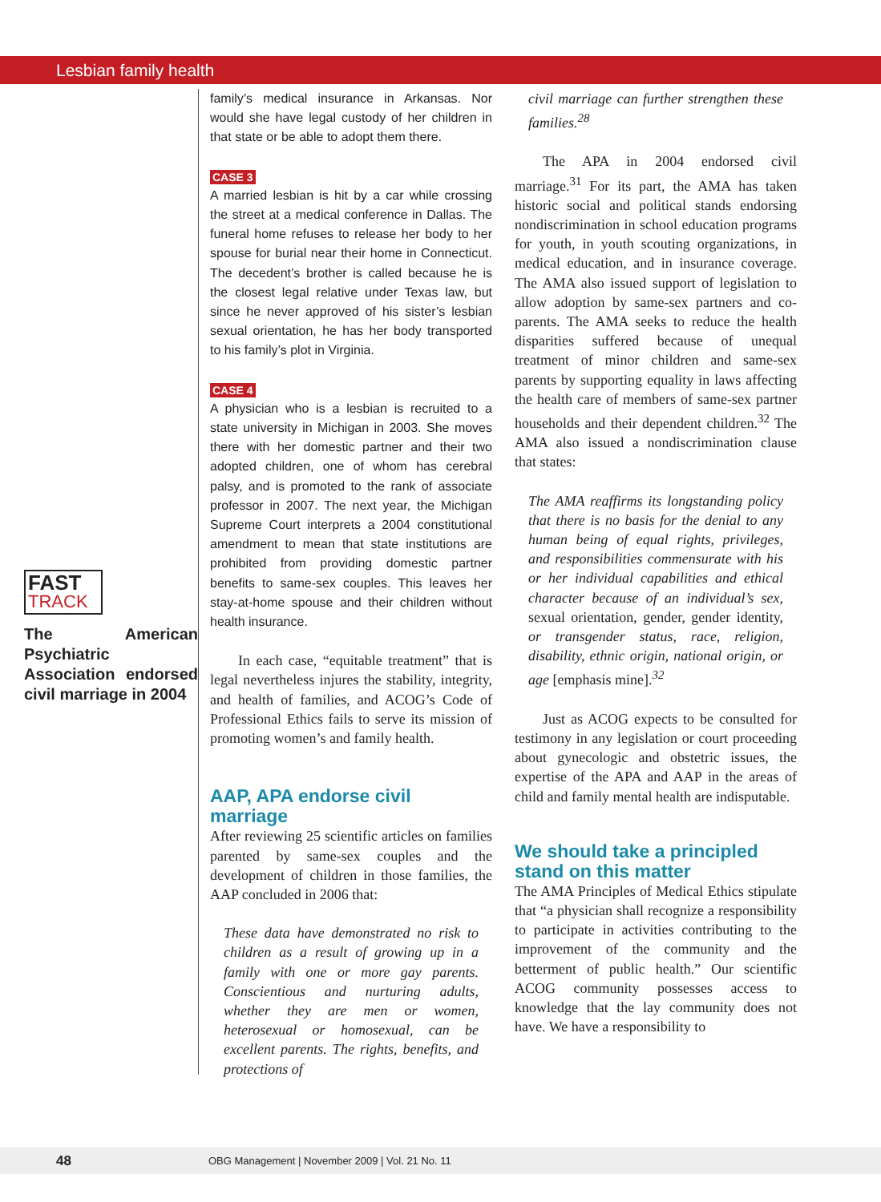Lesbian family health
FAST
TRACK
The American Psychiatric Association endorsed civil marriage in 2004
family’s medical insurance in Arkansas. Nor would she have legal custody of her children in that state or be able to adopt them there.
CASE 3
A married lesbian is hit by a car while crossing the street at a medical conference in Dallas. The funeral home refuses to release her body to her spouse for burial near their home in Connecticut. The decedent’s brother is called because he is the closest legal relative under Texas law, but since he never approved of his sister’s lesbian sexual orientation, he has her body transported to his family’s plot in Virginia.
CASE 4
A physician who is a lesbian is recruited to a state university in Michigan in 2003. She moves there with her domestic partner and their two adopted children, one of whom has cerebral palsy, and is promoted to the rank of associate professor in 2007. The next year, the Michigan Supreme Court interprets a 2004 constitutional amendment to mean that state institutions are prohibited from providing domestic partner benefits to same-sex couples. This leaves her stay-at-home spouse and their children without health insurance.
In each case, “equitable treatment” that is legal nevertheless injures the stability, integrity, and health of families, and ACOG’s Code of Professional Ethics fails to serve its mission of promoting women’s and family health.
AAP, APA endorse civil marriage
After reviewing 25 scientific articles on families parented by same-sex couples and the development of children in those families, the AAP concluded in 2006 that:
These data have demonstrated no risk to children as a result of growing up in a family with one or more gay parents. Conscientious and nurturing adults, whether they are men or women, heterosexual or homosexual, can be excellent parents. The rights, benefits, and protections of
civil marriage can further strengthen these families.<sup>28</sup>
The APA in 2004 endorsed civil marriage.<sup>31</sup> For its part, the AMA has taken historic social and political stands endorsing nondiscrimination in school education programs for youth, in youth scouting organizations, in medical education, and in insurance coverage. The AMA also issued support of legislation to allow adoption by same-sex partners and co-parents. The AMA seeks to reduce the health disparities suffered because of unequal treatment of minor children and same-sex parents by supporting equality in laws affecting the health care of members of same-sex partner households and their dependent children.<sup>32</sup> The AMA also issued a nondiscrimination clause that states:
The AMA reaffirms its longstanding policy that there is no basis for the denial to any human being of equal rights, privileges, and responsibilities commensurate with his or her individual capabilities and ethical character because of an individual’s sex, sexual orientation, gender, gender identity, or transgender status, race, religion, disability, ethnic origin, national origin, or age [emphasis mine].<sup>32</sup>
Just as ACOG expects to be consulted for testimony in any legislation or court proceeding about gynecologic and obstetric issues, the expertise of the APA and AAP in the areas of child and family mental health are indisputable.
We should take a principled stand on this matter
The AMA Principles of Medical Ethics stipulate that “a physician shall recognize a responsibility to participate in activities contributing to the improvement of the community and the betterment of public health.” Our scientific ACOG community possesses access to knowledge that the lay community does not have. We have a responsibility to
48 OBG Management | November 2009 | Vol. 21 No. 11